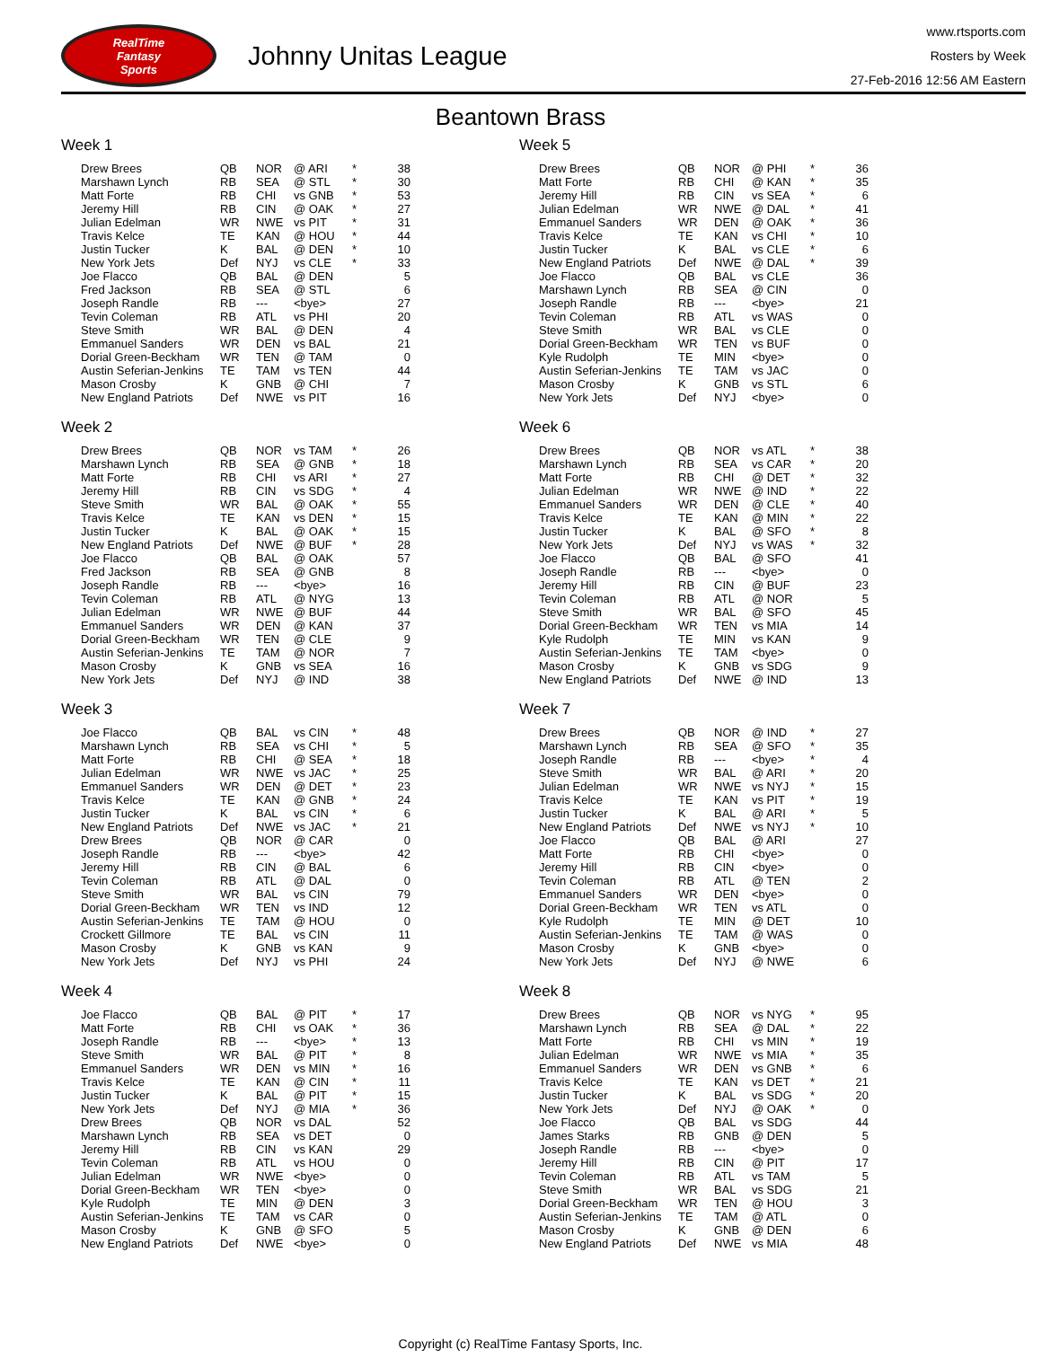RealTime
Fantasy
Sports
Johnny Unitas League
www.rtsports.com
Rosters by Week
27-Feb-2016 12:56 AM Eastern
Beantown Brass
Week 1
| Drew Brees | QB | NOR | @ ARI | * | 38 |
| Marshawn Lynch | RB | SEA | @ STL | * | 30 |
| Matt Forte | RB | CHI | vs GNB | * | 53 |
| Jeremy Hill | RB | CIN | @ OAK | * | 27 |
| Julian Edelman | WR | NWE | vs PIT | * | 31 |
| Travis Kelce | TE | KAN | @ HOU | * | 44 |
| Justin Tucker | K | BAL | @ DEN | * | 10 |
| New York Jets | Def | NYJ | vs CLE | * | 33 |
| Joe Flacco | QB | BAL | @ DEN | | 5 |
| Fred Jackson | RB | SEA | @ STL | | 6 |
| Joseph Randle | RB | --- | <bye> | | 27 |
| Tevin Coleman | RB | ATL | vs PHI | | 20 |
| Steve Smith | WR | BAL | @ DEN | | 4 |
| Emmanuel Sanders | WR | DEN | vs BAL | | 21 |
| Dorial Green-Beckham | WR | TEN | @ TAM | | 0 |
| Austin Seferian-Jenkins | TE | TAM | vs TEN | | 44 |
| Mason Crosby | K | GNB | @ CHI | | 7 |
| New England Patriots | Def | NWE | vs PIT | | 16 |
Week 2
| Drew Brees | QB | NOR | vs TAM | * | 26 |
| Marshawn Lynch | RB | SEA | @ GNB | * | 18 |
| Matt Forte | RB | CHI | vs ARI | * | 27 |
| Jeremy Hill | RB | CIN | vs SDG | * | 4 |
| Steve Smith | WR | BAL | @ OAK | * | 55 |
| Travis Kelce | TE | KAN | vs DEN | * | 15 |
| Justin Tucker | K | BAL | @ OAK | * | 15 |
| New England Patriots | Def | NWE | @ BUF | * | 28 |
| Joe Flacco | QB | BAL | @ OAK | | 57 |
| Fred Jackson | RB | SEA | @ GNB | | 8 |
| Joseph Randle | RB | --- | <bye> | | 16 |
| Tevin Coleman | RB | ATL | @ NYG | | 13 |
| Julian Edelman | WR | NWE | @ BUF | | 44 |
| Emmanuel Sanders | WR | DEN | @ KAN | | 37 |
| Dorial Green-Beckham | WR | TEN | @ CLE | | 9 |
| Austin Seferian-Jenkins | TE | TAM | @ NOR | | 7 |
| Mason Crosby | K | GNB | vs SEA | | 16 |
| New York Jets | Def | NYJ | @ IND | | 38 |
Week 3
| Joe Flacco | QB | BAL | vs CIN | * | 48 |
| Marshawn Lynch | RB | SEA | vs CHI | * | 5 |
| Matt Forte | RB | CHI | @ SEA | * | 18 |
| Julian Edelman | WR | NWE | vs JAC | * | 25 |
| Emmanuel Sanders | WR | DEN | @ DET | * | 23 |
| Travis Kelce | TE | KAN | @ GNB | * | 24 |
| Justin Tucker | K | BAL | vs CIN | * | 6 |
| New England Patriots | Def | NWE | vs JAC | * | 21 |
| Drew Brees | QB | NOR | @ CAR | | 0 |
| Joseph Randle | RB | --- | <bye> | | 42 |
| Jeremy Hill | RB | CIN | @ BAL | | 6 |
| Tevin Coleman | RB | ATL | @ DAL | | 0 |
| Steve Smith | WR | BAL | vs CIN | | 79 |
| Dorial Green-Beckham | WR | TEN | vs IND | | 12 |
| Austin Seferian-Jenkins | TE | TAM | @ HOU | | 0 |
| Crockett Gillmore | TE | BAL | vs CIN | | 11 |
| Mason Crosby | K | GNB | vs KAN | | 9 |
| New York Jets | Def | NYJ | vs PHI | | 24 |
Week 4
| Joe Flacco | QB | BAL | @ PIT | * | 17 |
| Matt Forte | RB | CHI | vs OAK | * | 36 |
| Joseph Randle | RB | --- | <bye> | * | 13 |
| Steve Smith | WR | BAL | @ PIT | * | 8 |
| Emmanuel Sanders | WR | DEN | vs MIN | * | 16 |
| Travis Kelce | TE | KAN | @ CIN | * | 11 |
| Justin Tucker | K | BAL | @ PIT | * | 15 |
| New York Jets | Def | NYJ | @ MIA | * | 36 |
| Drew Brees | QB | NOR | vs DAL | | 52 |
| Marshawn Lynch | RB | SEA | vs DET | | 0 |
| Jeremy Hill | RB | CIN | vs KAN | | 29 |
| Tevin Coleman | RB | ATL | vs HOU | | 0 |
| Julian Edelman | WR | NWE | <bye> | | 0 |
| Dorial Green-Beckham | WR | TEN | <bye> | | 0 |
| Kyle Rudolph | TE | MIN | @ DEN | | 3 |
| Austin Seferian-Jenkins | TE | TAM | vs CAR | | 0 |
| Mason Crosby | K | GNB | @ SFO | | 5 |
| New England Patriots | Def | NWE | <bye> | | 0 |
Week 5
| Drew Brees | QB | NOR | @ PHI | * | 36 |
| Matt Forte | RB | CHI | @ KAN | * | 35 |
| Jeremy Hill | RB | CIN | vs SEA | * | 6 |
| Julian Edelman | WR | NWE | @ DAL | * | 41 |
| Emmanuel Sanders | WR | DEN | @ OAK | * | 36 |
| Travis Kelce | TE | KAN | vs CHI | * | 10 |
| Justin Tucker | K | BAL | vs CLE | * | 6 |
| New England Patriots | Def | NWE | @ DAL | * | 39 |
| Joe Flacco | QB | BAL | vs CLE | | 36 |
| Marshawn Lynch | RB | SEA | @ CIN | | 0 |
| Joseph Randle | RB | --- | <bye> | | 21 |
| Tevin Coleman | RB | ATL | vs WAS | | 0 |
| Steve Smith | WR | BAL | vs CLE | | 0 |
| Dorial Green-Beckham | WR | TEN | vs BUF | | 0 |
| Kyle Rudolph | TE | MIN | <bye> | | 0 |
| Austin Seferian-Jenkins | TE | TAM | vs JAC | | 0 |
| Mason Crosby | K | GNB | vs STL | | 6 |
| New York Jets | Def | NYJ | <bye> | | 0 |
Week 6
| Drew Brees | QB | NOR | vs ATL | * | 38 |
| Marshawn Lynch | RB | SEA | vs CAR | * | 20 |
| Matt Forte | RB | CHI | @ DET | * | 32 |
| Julian Edelman | WR | NWE | @ IND | * | 22 |
| Emmanuel Sanders | WR | DEN | @ CLE | * | 40 |
| Travis Kelce | TE | KAN | @ MIN | * | 22 |
| Justin Tucker | K | BAL | @ SFO | * | 8 |
| New York Jets | Def | NYJ | vs WAS | * | 32 |
| Joe Flacco | QB | BAL | @ SFO | | 41 |
| Joseph Randle | RB | --- | <bye> | | 0 |
| Jeremy Hill | RB | CIN | @ BUF | | 23 |
| Tevin Coleman | RB | ATL | @ NOR | | 5 |
| Steve Smith | WR | BAL | @ SFO | | 45 |
| Dorial Green-Beckham | WR | TEN | vs MIA | | 14 |
| Kyle Rudolph | TE | MIN | vs KAN | | 9 |
| Austin Seferian-Jenkins | TE | TAM | <bye> | | 0 |
| Mason Crosby | K | GNB | vs SDG | | 9 |
| New England Patriots | Def | NWE | @ IND | | 13 |
Week 7
| Drew Brees | QB | NOR | @ IND | * | 27 |
| Marshawn Lynch | RB | SEA | @ SFO | * | 35 |
| Joseph Randle | RB | --- | <bye> | * | 4 |
| Steve Smith | WR | BAL | @ ARI | * | 20 |
| Julian Edelman | WR | NWE | vs NYJ | * | 15 |
| Travis Kelce | TE | KAN | vs PIT | * | 19 |
| Justin Tucker | K | BAL | @ ARI | * | 5 |
| New England Patriots | Def | NWE | vs NYJ | * | 10 |
| Joe Flacco | QB | BAL | @ ARI | | 27 |
| Matt Forte | RB | CHI | <bye> | | 0 |
| Jeremy Hill | RB | CIN | <bye> | | 0 |
| Tevin Coleman | RB | ATL | @ TEN | | 2 |
| Emmanuel Sanders | WR | DEN | <bye> | | 0 |
| Dorial Green-Beckham | WR | TEN | vs ATL | | 0 |
| Kyle Rudolph | TE | MIN | @ DET | | 10 |
| Austin Seferian-Jenkins | TE | TAM | @ WAS | | 0 |
| Mason Crosby | K | GNB | <bye> | | 0 |
| New York Jets | Def | NYJ | @ NWE | | 6 |
Week 8
| Drew Brees | QB | NOR | vs NYG | * | 95 |
| Marshawn Lynch | RB | SEA | @ DAL | * | 22 |
| Matt Forte | RB | CHI | vs MIN | * | 19 |
| Julian Edelman | WR | NWE | vs MIA | * | 35 |
| Emmanuel Sanders | WR | DEN | vs GNB | * | 6 |
| Travis Kelce | TE | KAN | vs DET | * | 21 |
| Justin Tucker | K | BAL | vs SDG | * | 20 |
| New York Jets | Def | NYJ | @ OAK | * | 0 |
| Joe Flacco | QB | BAL | vs SDG | | 44 |
| James Starks | RB | GNB | @ DEN | | 5 |
| Joseph Randle | RB | --- | <bye> | | 0 |
| Jeremy Hill | RB | CIN | @ PIT | | 17 |
| Tevin Coleman | RB | ATL | vs TAM | | 5 |
| Steve Smith | WR | BAL | vs SDG | | 21 |
| Dorial Green-Beckham | WR | TEN | @ HOU | | 3 |
| Austin Seferian-Jenkins | TE | TAM | @ ATL | | 0 |
| Mason Crosby | K | GNB | @ DEN | | 6 |
| New England Patriots | Def | NWE | vs MIA | | 48 |
Copyright (c) RealTime Fantasy Sports, Inc.